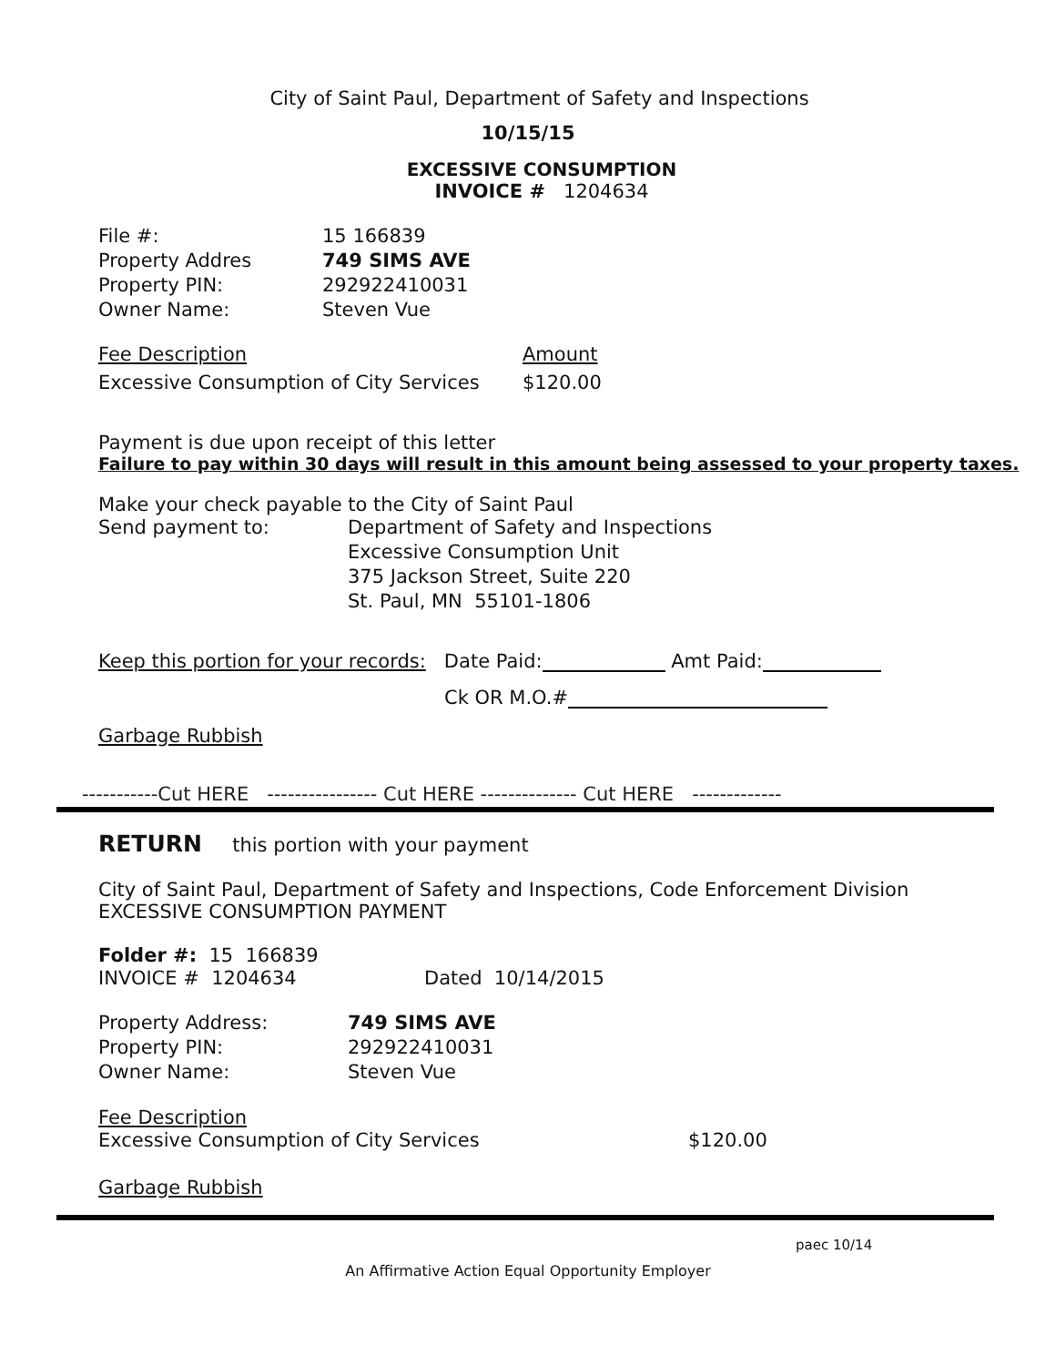City of Saint Paul, Department of Safety and Inspections
10/15/15
EXCESSIVE CONSUMPTION
INVOICE # 1204634
File #: 15 166839
Property Addres 749 SIMS AVE
Property PIN: 292922410031
Owner Name: Steven Vue
Fee Description Amount
Excessive Consumption of City Services $120.00
Payment is due upon receipt of this letter
Failure to pay within 30 days will result in this amount being assessed to your property taxes.
Make your check payable to the City of Saint Paul
Send payment to: Department of Safety and Inspections
Excessive Consumption Unit
375 Jackson Street, Suite 220
St. Paul, MN 55101-1806
Keep this portion for your records: Date Paid: Amt Paid:
Ck OR M.O.#
Garbage Rubbish
-----------Cut HERE ---------------- Cut HERE -------------- Cut HERE -------------
RETURN this portion with your payment
City of Saint Paul, Department of Safety and Inspections, Code Enforcement Division
EXCESSIVE CONSUMPTION PAYMENT
Folder #: 15 166839
INVOICE # 1204634 Dated 10/14/2015
Property Address: 749 SIMS AVE
Property PIN: 292922410031
Owner Name: Steven Vue
Fee Description
Excessive Consumption of City Services $120.00
Garbage Rubbish
paec 10/14
An Affirmative Action Equal Opportunity Employer